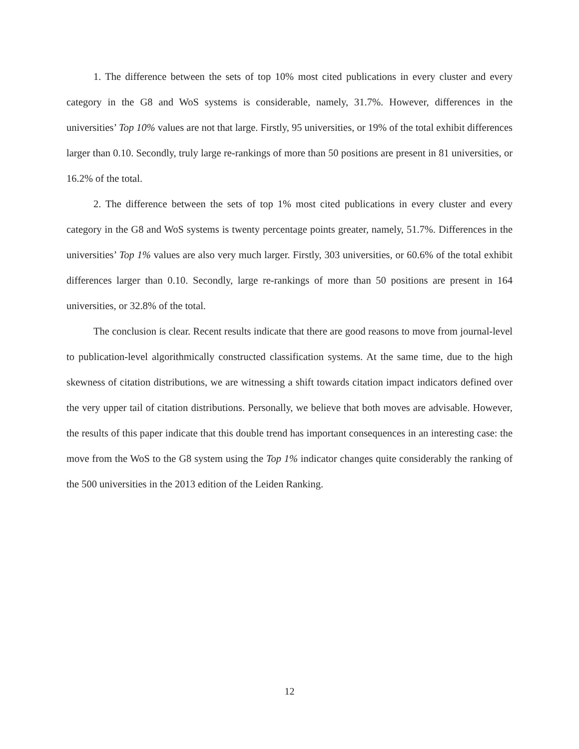1. The difference between the sets of top 10% most cited publications in every cluster and every category in the G8 and WoS systems is considerable, namely, 31.7%. However, differences in the universities’ Top 10% values are not that large. Firstly, 95 universities, or 19% of the total exhibit differences larger than 0.10. Secondly, truly large re-rankings of more than 50 positions are present in 81 universities, or 16.2% of the total.
2. The difference between the sets of top 1% most cited publications in every cluster and every category in the G8 and WoS systems is twenty percentage points greater, namely, 51.7%. Differences in the universities’ Top 1% values are also very much larger. Firstly, 303 universities, or 60.6% of the total exhibit differences larger than 0.10. Secondly, large re-rankings of more than 50 positions are present in 164 universities, or 32.8% of the total.
The conclusion is clear. Recent results indicate that there are good reasons to move from journal-level to publication-level algorithmically constructed classification systems. At the same time, due to the high skewness of citation distributions, we are witnessing a shift towards citation impact indicators defined over the very upper tail of citation distributions. Personally, we believe that both moves are advisable. However, the results of this paper indicate that this double trend has important consequences in an interesting case: the move from the WoS to the G8 system using the Top 1% indicator changes quite considerably the ranking of the 500 universities in the 2013 edition of the Leiden Ranking.
12